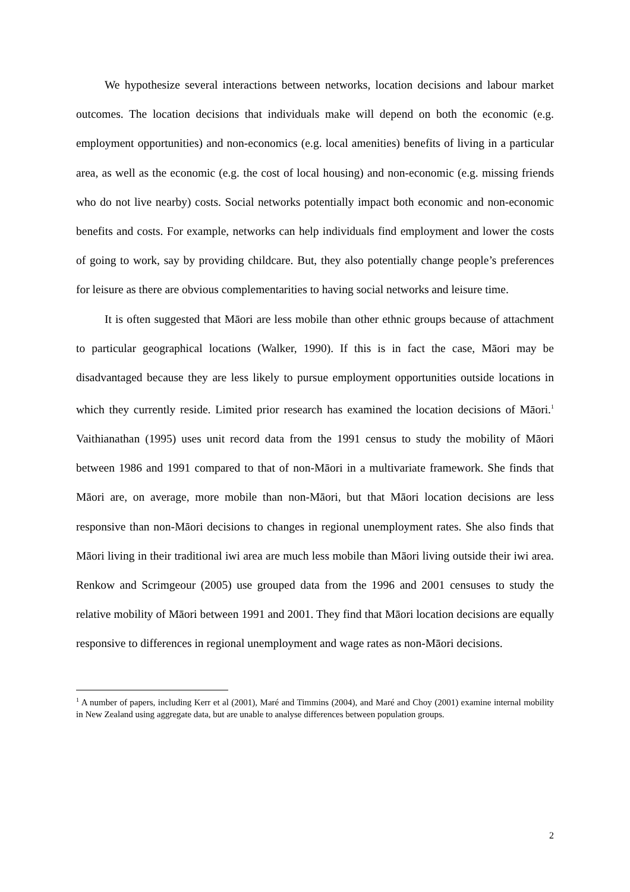We hypothesize several interactions between networks, location decisions and labour market outcomes. The location decisions that individuals make will depend on both the economic (e.g. employment opportunities) and non-economics (e.g. local amenities) benefits of living in a particular area, as well as the economic (e.g. the cost of local housing) and non-economic (e.g. missing friends who do not live nearby) costs. Social networks potentially impact both economic and non-economic benefits and costs. For example, networks can help individuals find employment and lower the costs of going to work, say by providing childcare. But, they also potentially change people’s preferences for leisure as there are obvious complementarities to having social networks and leisure time.
It is often suggested that Māori are less mobile than other ethnic groups because of attachment to particular geographical locations (Walker, 1990). If this is in fact the case, Māori may be disadvantaged because they are less likely to pursue employment opportunities outside locations in which they currently reside. Limited prior research has examined the location decisions of Māori.<sup>1</sup> Vaithianathan (1995) uses unit record data from the 1991 census to study the mobility of Māori between 1986 and 1991 compared to that of non-Māori in a multivariate framework. She finds that Māori are, on average, more mobile than non-Māori, but that Māori location decisions are less responsive than non-Māori decisions to changes in regional unemployment rates. She also finds that Māori living in their traditional iwi area are much less mobile than Māori living outside their iwi area. Renkow and Scrimgeour (2005) use grouped data from the 1996 and 2001 censuses to study the relative mobility of Māori between 1991 and 2001. They find that Māori location decisions are equally responsive to differences in regional unemployment and wage rates as non-Māori decisions.
<sup>1</sup> A number of papers, including Kerr et al (2001), Maré and Timmins (2004), and Maré and Choy (2001) examine internal mobility in New Zealand using aggregate data, but are unable to analyse differences between population groups.
2